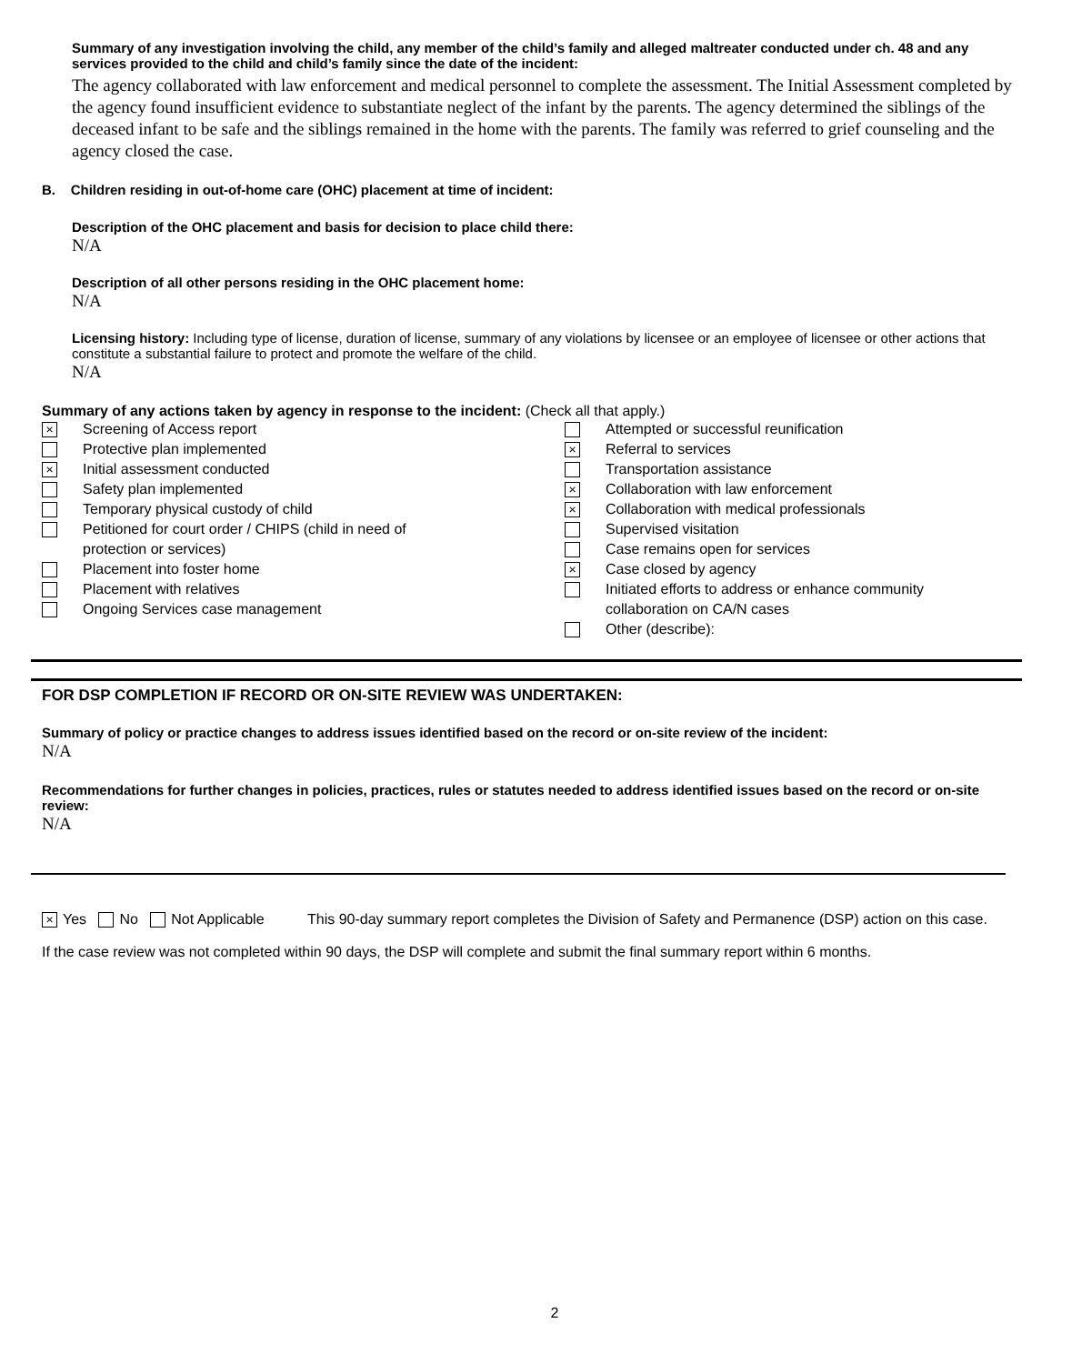Summary of any investigation involving the child, any member of the child’s family and alleged maltreater conducted under ch. 48 and any services provided to the child and child’s family since the date of the incident:
The agency collaborated with law enforcement and medical personnel to complete the assessment. The Initial Assessment completed by the agency found insufficient evidence to substantiate neglect of the infant by the parents. The agency determined the siblings of the deceased infant to be safe and the siblings remained in the home with the parents. The family was referred to grief counseling and the agency closed the case.
B. Children residing in out-of-home care (OHC) placement at time of incident:
Description of the OHC placement and basis for decision to place child there:
N/A
Description of all other persons residing in the OHC placement home:
N/A
Licensing history: Including type of license, duration of license, summary of any violations by licensee or an employee of licensee or other actions that constitute a substantial failure to protect and promote the welfare of the child.
N/A
Summary of any actions taken by agency in response to the incident: (Check all that apply.)
× Screening of Access report
Protective plan implemented
× Initial assessment conducted
Safety plan implemented
Temporary physical custody of child
Petitioned for court order / CHIPS (child in need of
protection or services)
Placement into foster home
Placement with relatives
Ongoing Services case management
Attempted or successful reunification
× Referral to services
Transportation assistance
× Collaboration with law enforcement
× Collaboration with medical professionals
Supervised visitation
Case remains open for services
× Case closed by agency
Initiated efforts to address or enhance community
collaboration on CA/N cases
Other (describe):
FOR DSP COMPLETION IF RECORD OR ON-SITE REVIEW WAS UNDERTAKEN:
Summary of policy or practice changes to address issues identified based on the record or on-site review of the incident:
N/A
Recommendations for further changes in policies, practices, rules or statutes needed to address identified issues based on the record or on-site review:
N/A
× Yes No Not Applicable This 90-day summary report completes the Division of Safety and Permanence (DSP) action on this case.
If the case review was not completed within 90 days, the DSP will complete and submit the final summary report within 6 months.
2